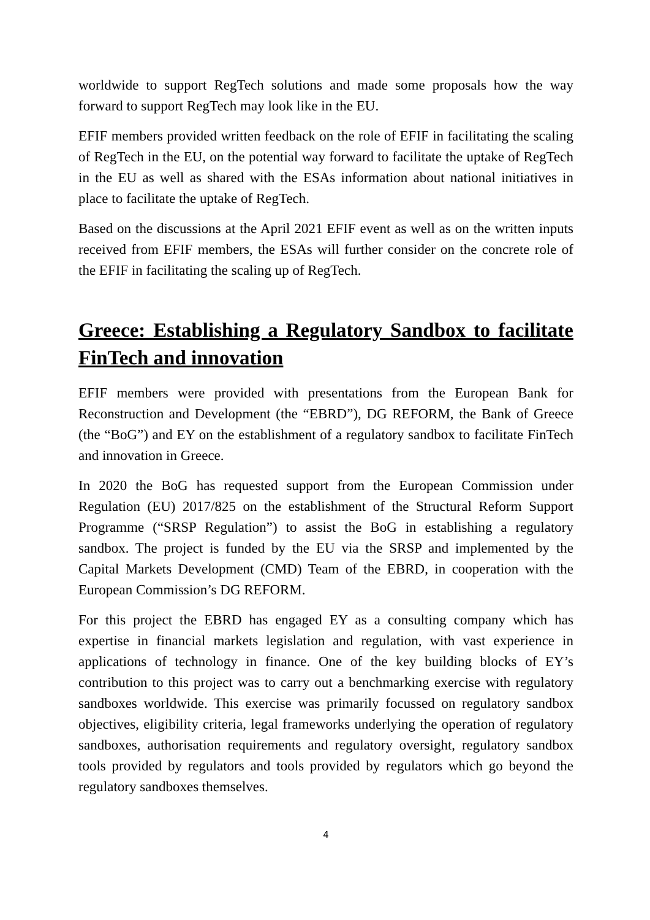worldwide to support RegTech solutions and made some proposals how the way forward to support RegTech may look like in the EU.
EFIF members provided written feedback on the role of EFIF in facilitating the scaling of RegTech in the EU, on the potential way forward to facilitate the uptake of RegTech in the EU as well as shared with the ESAs information about national initiatives in place to facilitate the uptake of RegTech.
Based on the discussions at the April 2021 EFIF event as well as on the written inputs received from EFIF members, the ESAs will further consider on the concrete role of the EFIF in facilitating the scaling up of RegTech.
Greece: Establishing a Regulatory Sandbox to facilitate FinTech and innovation
EFIF members were provided with presentations from the European Bank for Reconstruction and Development (the “EBRD”), DG REFORM, the Bank of Greece (the “BoG”) and EY on the establishment of a regulatory sandbox to facilitate FinTech and innovation in Greece.
In 2020 the BoG has requested support from the European Commission under Regulation (EU) 2017/825 on the establishment of the Structural Reform Support Programme (“SRSP Regulation”) to assist the BoG in establishing a regulatory sandbox. The project is funded by the EU via the SRSP and implemented by the Capital Markets Development (CMD) Team of the EBRD, in cooperation with the European Commission’s DG REFORM.
For this project the EBRD has engaged EY as a consulting company which has expertise in financial markets legislation and regulation, with vast experience in applications of technology in finance. One of the key building blocks of EY’s contribution to this project was to carry out a benchmarking exercise with regulatory sandboxes worldwide. This exercise was primarily focussed on regulatory sandbox objectives, eligibility criteria, legal frameworks underlying the operation of regulatory sandboxes, authorisation requirements and regulatory oversight, regulatory sandbox tools provided by regulators and tools provided by regulators which go beyond the regulatory sandboxes themselves.
4